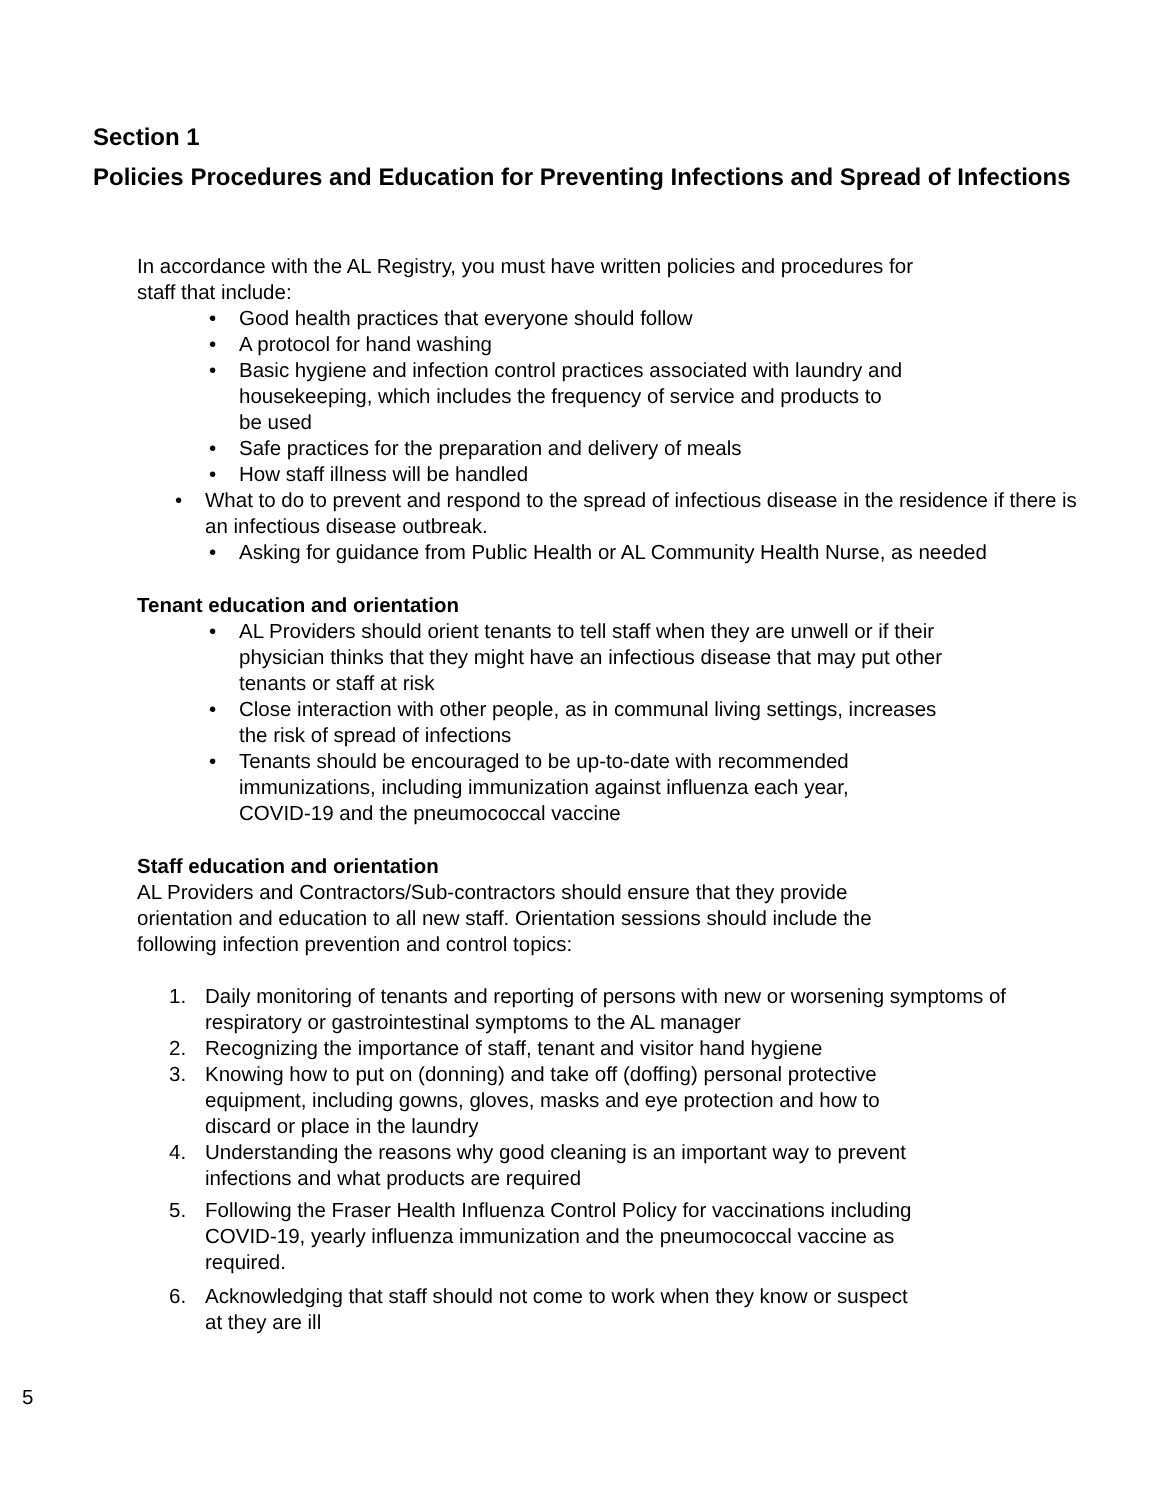Section 1
Policies Procedures and Education for Preventing Infections and Spread of Infections
In accordance with the AL Registry, you must have written policies and procedures for
staff that include:
• Good health practices that everyone should follow
• A protocol for hand washing
• Basic hygiene and infection control practices associated with laundry and
housekeeping, which includes the frequency of service and products to
be used
• Safe practices for the preparation and delivery of meals
• How staff illness will be handled
• What to do to prevent and respond to the spread of infectious disease in the residence if there is an infectious disease outbreak.
• Asking for guidance from Public Health or AL Community Health Nurse, as needed
Tenant education and orientation
• AL Providers should orient tenants to tell staff when they are unwell or if their
physician thinks that they might have an infectious disease that may put other
tenants or staff at risk
• Close interaction with other people, as in communal living settings, increases
the risk of spread of infections
• Tenants should be encouraged to be up-to-date with recommended
immunizations, including immunization against influenza each year,
COVID-19 and the pneumococcal vaccine
Staff education and orientation
AL Providers and Contractors/Sub-contractors should ensure that they provide
orientation and education to all new staff. Orientation sessions should include the
following infection prevention and control topics:
1. Daily monitoring of tenants and reporting of persons with new or worsening symptoms of respiratory or gastrointestinal symptoms to the AL manager
2. Recognizing the importance of staff, tenant and visitor hand hygiene
3. Knowing how to put on (donning) and take off (doffing) personal protective
equipment, including gowns, gloves, masks and eye protection and how to
discard or place in the laundry
4. Understanding the reasons why good cleaning is an important way to prevent
infections and what products are required
5. Following the Fraser Health Influenza Control Policy for vaccinations including
COVID-19, yearly influenza immunization and the pneumococcal vaccine as
required.
6. Acknowledging that staff should not come to work when they know or suspect
at they are ill
5